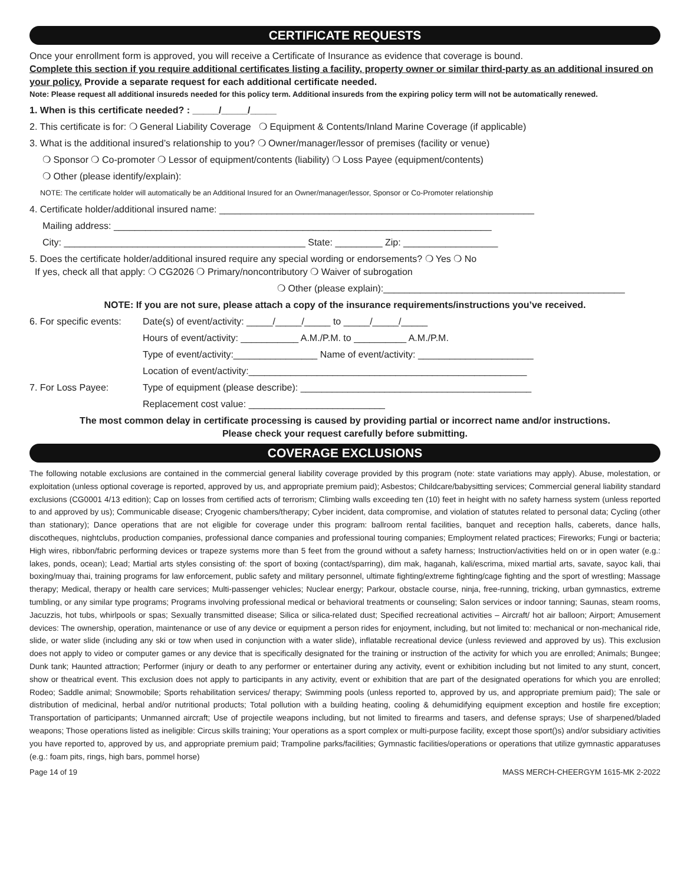CERTIFICATE REQUESTS
Once your enrollment form is approved, you will receive a Certificate of Insurance as evidence that coverage is bound.
Complete this section if you require additional certificates listing a facility, property owner or similar third-party as an additional insured on your policy. Provide a separate request for each additional certificate needed.
Note: Please request all additional insureds needed for this policy term. Additional insureds from the expiring policy term will not be automatically renewed.
1. When is this certificate needed? : _____/_____/_____
2. This certificate is for: ❍ General Liability Coverage ❍ Equipment & Contents/Inland Marine Coverage (if applicable)
3. What is the additional insured’s relationship to you? ❍ Owner/manager/lessor of premises (facility or venue)
❍ Sponsor ❍ Co-promoter ❍ Lessor of equipment/contents (liability) ❍ Loss Payee (equipment/contents)
❍ Other (please identify/explain):
NOTE: The certificate holder will automatically be an Additional Insured for an Owner/manager/lessor, Sponsor or Co-Promoter relationship
4. Certificate holder/additional insured name: ____________________________________________________________
Mailing address: ________________________________________________________________________
City: ______________________________________________ State: _________ Zip: __________________
5. Does the certificate holder/additional insured require any special wording or endorsements? ❍ Yes ❍ No
If yes, check all that apply: ❍ CG2026 ❍ Primary/noncontributory ❍ Waiver of subrogation
❍ Other (please explain):______________________________________________
NOTE: If you are not sure, please attach a copy of the insurance requirements/instructions you’ve received.
6. For specific events:
Date(s) of event/activity: _____/_____/_____ to _____/_____/_____
Hours of event/activity: ___________ A.M./P.M. to __________ A.M./P.M.
Type of event/activity:________________ Name of event/activity: ______________________
Location of event/activity:_____________________________________________________
7. For Loss Payee: Type of equipment (please describe): ____________________________________________
Replacement cost value: __________________________
The most common delay in certificate processing is caused by providing partial or incorrect name and/or instructions.
Please check your request carefully before submitting.
COVERAGE EXCLUSIONS
The following notable exclusions are contained in the commercial general liability coverage provided by this program (note: state variations may apply). Abuse, molestation, or exploitation (unless optional coverage is reported, approved by us, and appropriate premium paid); Asbestos; Childcare/babysitting services; Commercial general liability standard exclusions (CG0001 4/13 edition); Cap on losses from certified acts of terrorism; Climbing walls exceeding ten (10) feet in height with no safety harness system (unless reported to and approved by us); Communicable disease; Cryogenic chambers/therapy; Cyber incident, data compromise, and violation of statutes related to personal data; Cycling (other than stationary); Dance operations that are not eligible for coverage under this program: ballroom rental facilities, banquet and reception halls, caberets, dance halls, discotheques, nightclubs, production companies, professional dance companies and professional touring companies; Employment related practices; Fireworks; Fungi or bacteria; High wires, ribbon/fabric performing devices or trapeze systems more than 5 feet from the ground without a safety harness; Instruction/activities held on or in open water (e.g.: lakes, ponds, ocean); Lead; Martial arts styles consisting of: the sport of boxing (contact/sparring), dim mak, haganah, kali/escrima, mixed martial arts, savate, sayoc kali, thai boxing/muay thai, training programs for law enforcement, public safety and military personnel, ultimate fighting/extreme fighting/cage fighting and the sport of wrestling; Massage therapy; Medical, therapy or health care services; Multi-passenger vehicles; Nuclear energy; Parkour, obstacle course, ninja, free-running, tricking, urban gymnastics, extreme tumbling, or any similar type programs; Programs involving professional medical or behavioral treatments or counseling; Salon services or indoor tanning; Saunas, steam rooms, Jacuzzis, hot tubs, whirlpools or spas; Sexually transmitted disease; Silica or silica-related dust; Specified recreational activities – Aircraft/ hot air balloon; Airport; Amusement devices: The ownership, operation, maintenance or use of any device or equipment a person rides for enjoyment, including, but not limited to: mechanical or non-mechanical ride, slide, or water slide (including any ski or tow when used in conjunction with a water slide), inflatable recreational device (unless reviewed and approved by us). This exclusion does not apply to video or computer games or any device that is specifically designated for the training or instruction of the activity for which you are enrolled; Animals; Bungee; Dunk tank; Haunted attraction; Performer (injury or death to any performer or entertainer during any activity, event or exhibition including but not limited to any stunt, concert, show or theatrical event. This exclusion does not apply to participants in any activity, event or exhibition that are part of the designated operations for which you are enrolled; Rodeo; Saddle animal; Snowmobile; Sports rehabilitation services/ therapy; Swimming pools (unless reported to, approved by us, and appropriate premium paid); The sale or distribution of medicinal, herbal and/or nutritional products; Total pollution with a building heating, cooling & dehumidifying equipment exception and hostile fire exception; Transportation of participants; Unmanned aircraft; Use of projectile weapons including, but not limited to firearms and tasers, and defense sprays; Use of sharpened/bladed weapons; Those operations listed as ineligible: Circus skills training; Your operations as a sport complex or multi-purpose facility, except those sport()s) and/or subsidiary activities you have reported to, approved by us, and appropriate premium paid; Trampoline parks/facilities; Gymnastic facilities/operations or operations that utilize gymnastic apparatuses (e.g.: foam pits, rings, high bars, pommel horse)
Page 14 of 19 MASS MERCH-CHEERGYM 1615-MK 2-2022